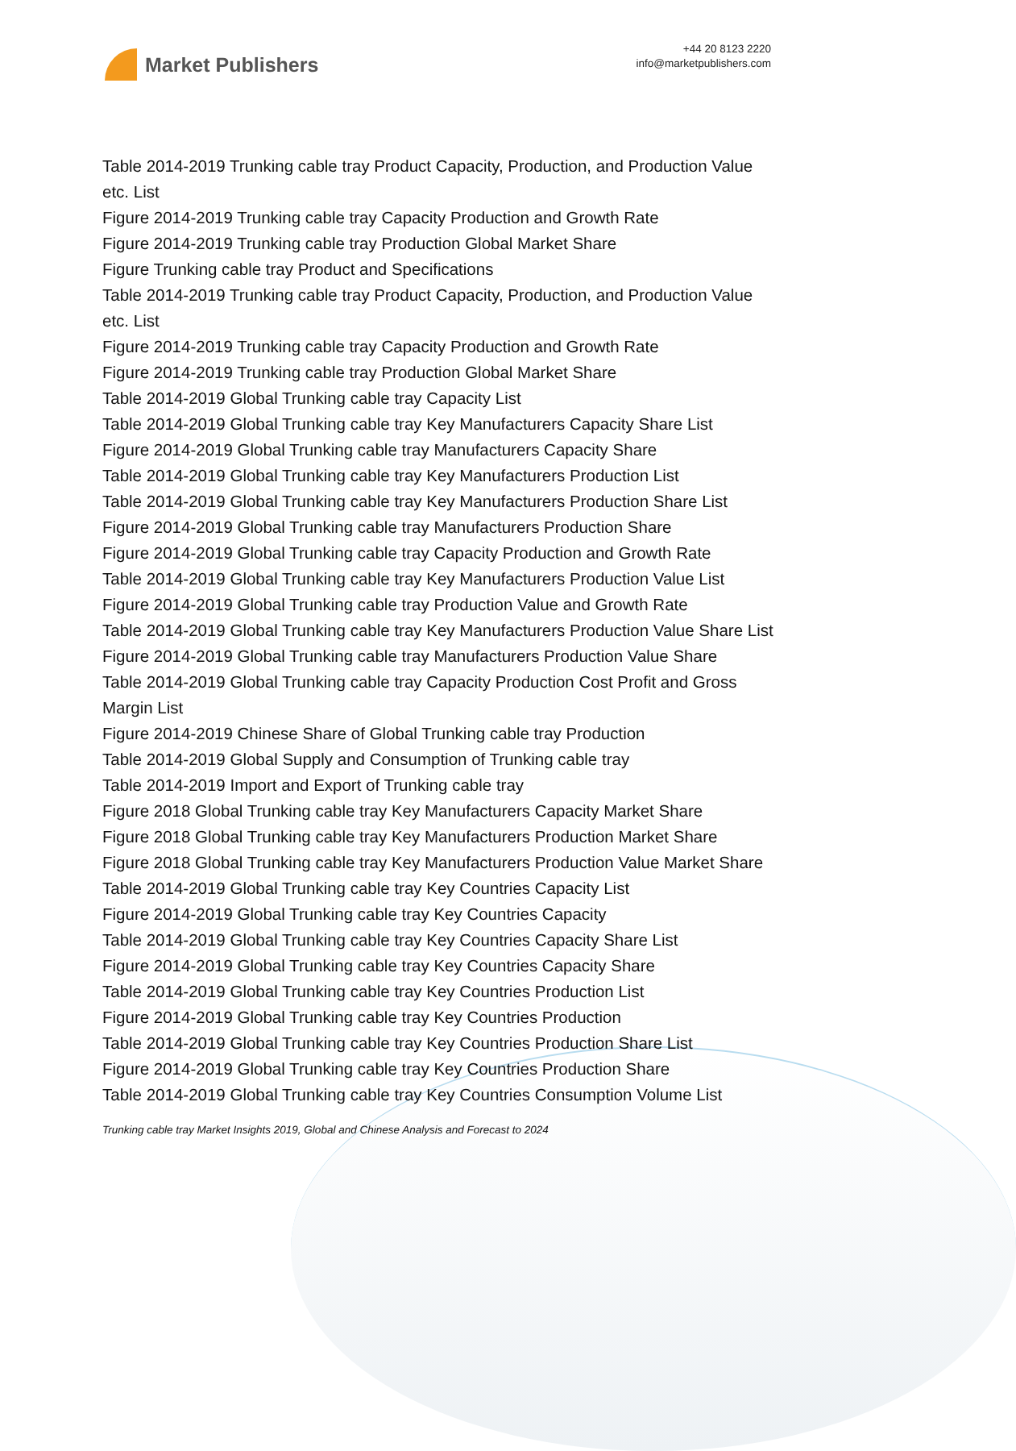Market Publishers
+44 20 8123 2220
info@marketpublishers.com
Table 2014-2019 Trunking cable tray Product Capacity, Production, and Production Value etc. List
Figure 2014-2019 Trunking cable tray Capacity Production and Growth Rate
Figure 2014-2019 Trunking cable tray Production Global Market Share
Figure Trunking cable tray Product and Specifications
Table 2014-2019 Trunking cable tray Product Capacity, Production, and Production Value etc. List
Figure 2014-2019 Trunking cable tray Capacity Production and Growth Rate
Figure 2014-2019 Trunking cable tray Production Global Market Share
Table 2014-2019 Global Trunking cable tray Capacity List
Table 2014-2019 Global Trunking cable tray Key Manufacturers Capacity Share List
Figure 2014-2019 Global Trunking cable tray Manufacturers Capacity Share
Table 2014-2019 Global Trunking cable tray Key Manufacturers Production List
Table 2014-2019 Global Trunking cable tray Key Manufacturers Production Share List
Figure 2014-2019 Global Trunking cable tray Manufacturers Production Share
Figure 2014-2019 Global Trunking cable tray Capacity Production and Growth Rate
Table 2014-2019 Global Trunking cable tray Key Manufacturers Production Value List
Figure 2014-2019 Global Trunking cable tray Production Value and Growth Rate
Table 2014-2019 Global Trunking cable tray Key Manufacturers Production Value Share List
Figure 2014-2019 Global Trunking cable tray Manufacturers Production Value Share
Table 2014-2019 Global Trunking cable tray Capacity Production Cost Profit and Gross Margin List
Figure 2014-2019 Chinese Share of Global Trunking cable tray Production
Table 2014-2019 Global Supply and Consumption of Trunking cable tray
Table 2014-2019 Import and Export of Trunking cable tray
Figure 2018 Global Trunking cable tray Key Manufacturers Capacity Market Share
Figure 2018 Global Trunking cable tray Key Manufacturers Production Market Share
Figure 2018 Global Trunking cable tray Key Manufacturers Production Value Market Share
Table 2014-2019 Global Trunking cable tray Key Countries Capacity List
Figure 2014-2019 Global Trunking cable tray Key Countries Capacity
Table 2014-2019 Global Trunking cable tray Key Countries Capacity Share List
Figure 2014-2019 Global Trunking cable tray Key Countries Capacity Share
Table 2014-2019 Global Trunking cable tray Key Countries Production List
Figure 2014-2019 Global Trunking cable tray Key Countries Production
Table 2014-2019 Global Trunking cable tray Key Countries Production Share List
Figure 2014-2019 Global Trunking cable tray Key Countries Production Share
Table 2014-2019 Global Trunking cable tray Key Countries Consumption Volume List
Trunking cable tray Market Insights 2019, Global and Chinese Analysis and Forecast to 2024